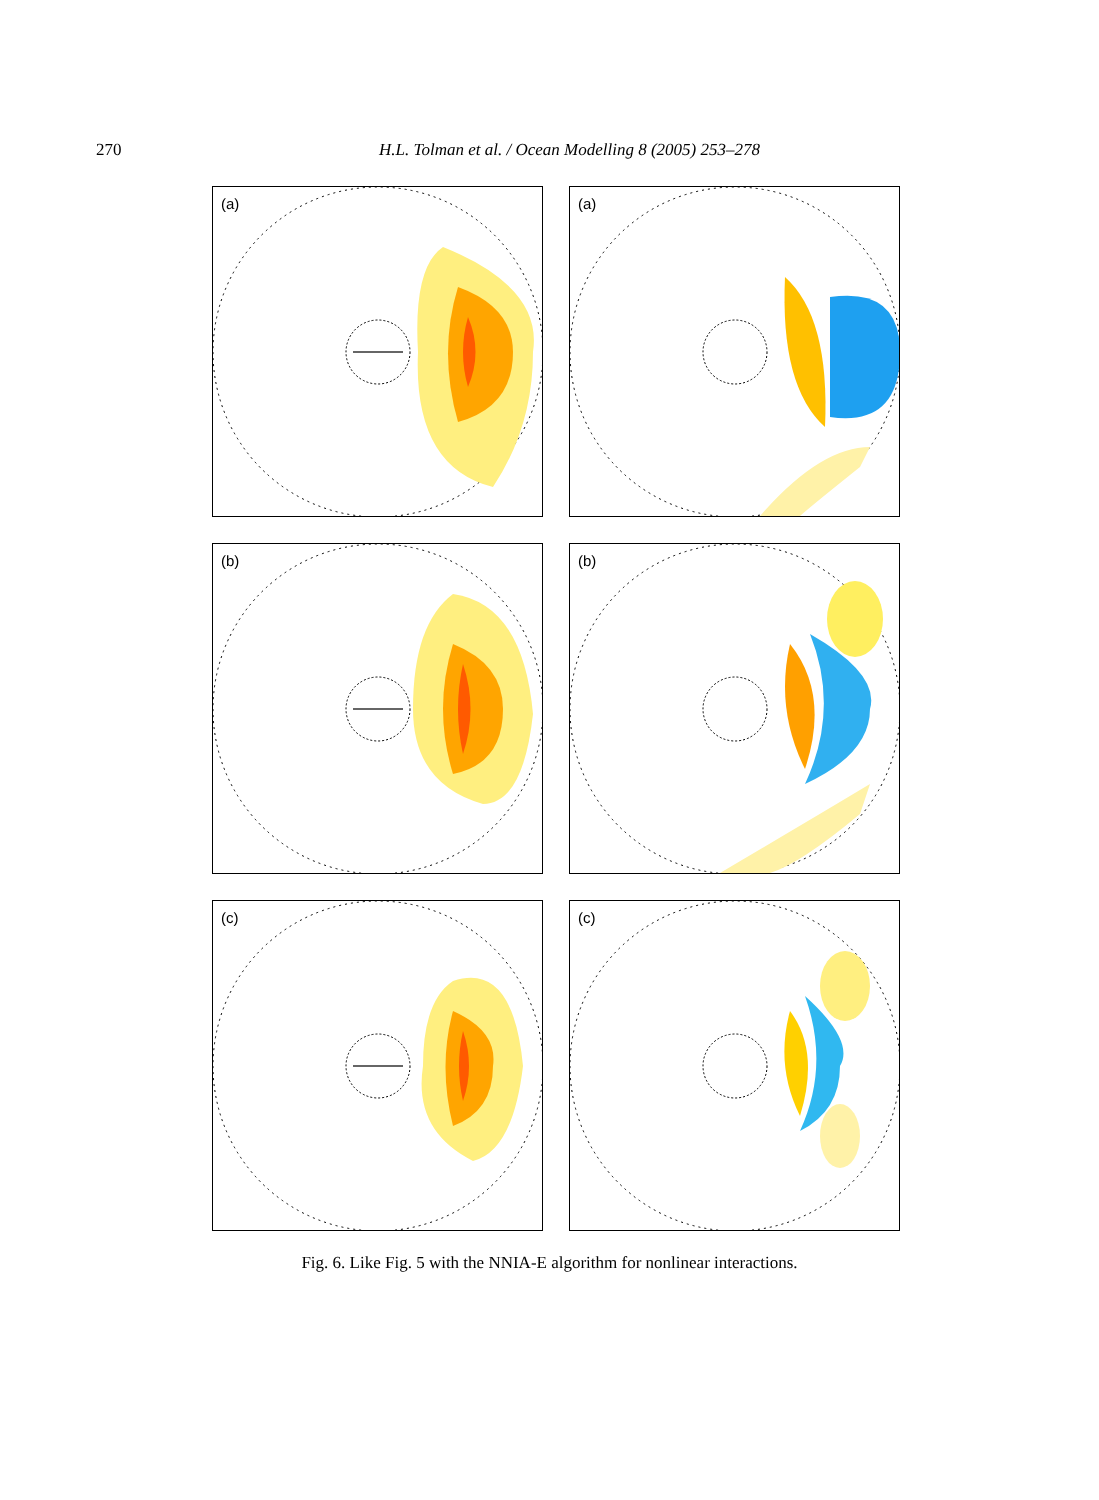270
H.L. Tolman et al. / Ocean Modelling 8 (2005) 253–278
(a)
(a)
(b)
(b)
(c)
(c)
Fig. 6. Like Fig. 5 with the NNIA-E algorithm for nonlinear interactions.